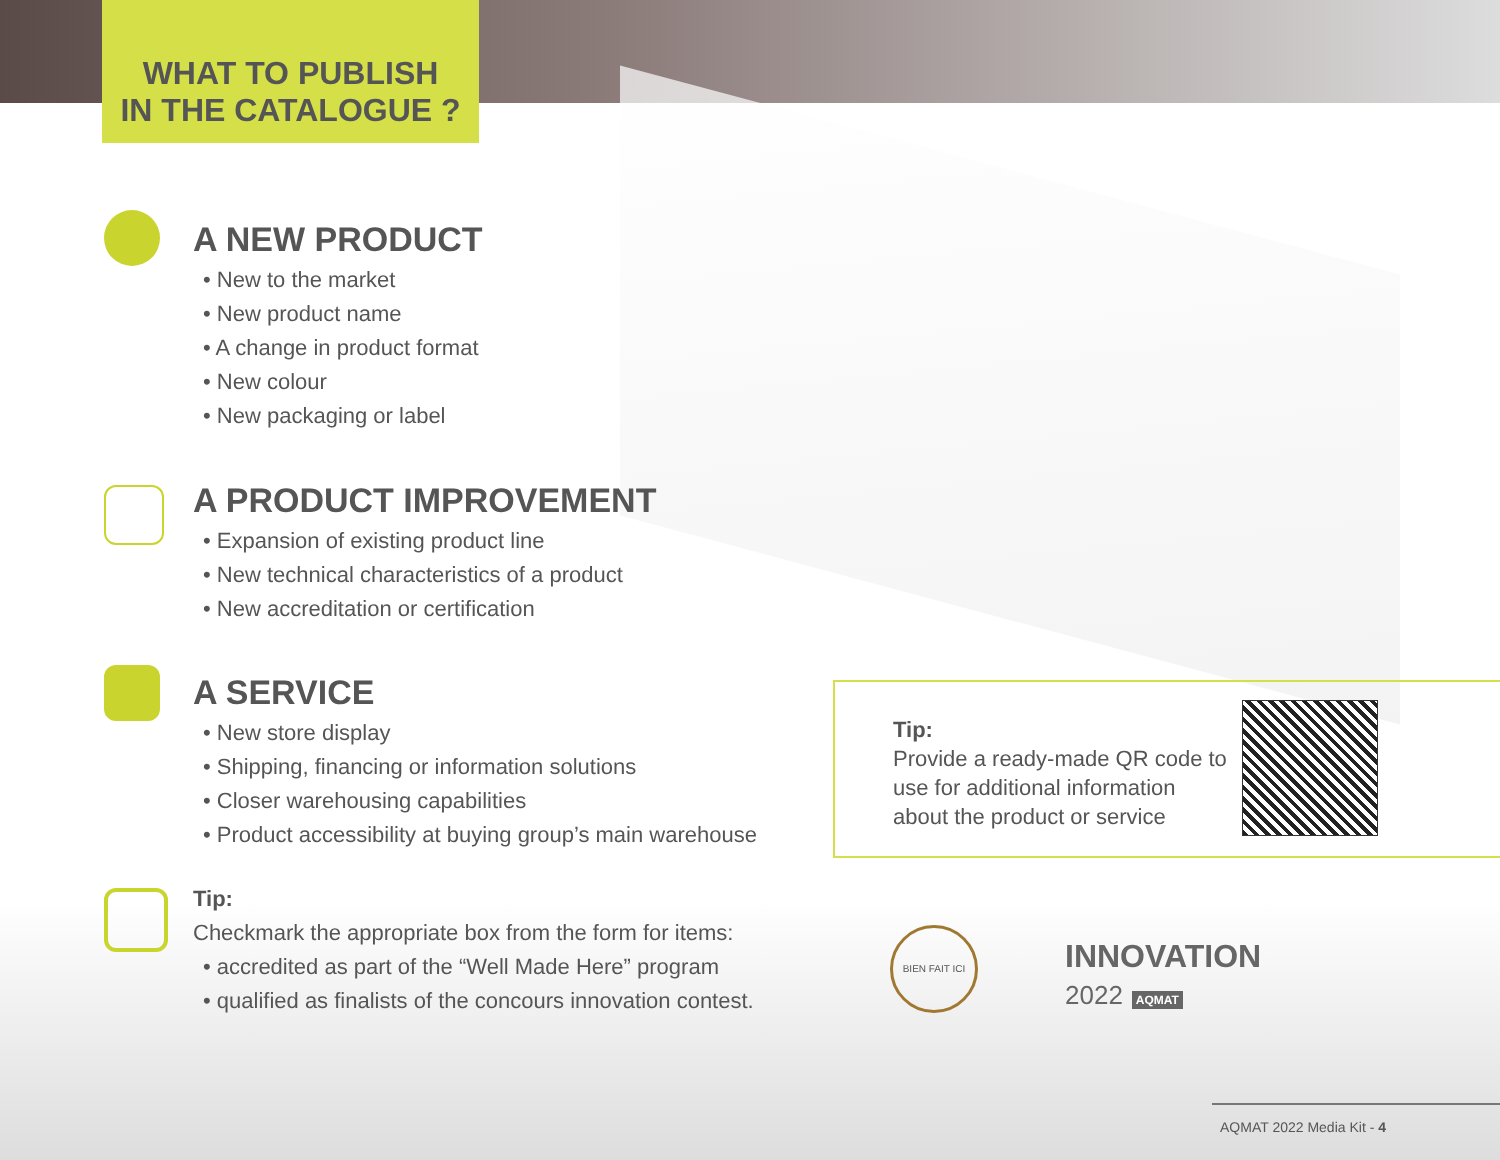WHAT TO PUBLISH
IN THE CATALOGUE ?
A NEW PRODUCT
• New to the market
• New product name
• A change in product format
• New colour
• New packaging or label
A PRODUCT IMPROVEMENT
• Expansion of existing product line
• New technical characteristics of a product
• New accreditation or certification
A SERVICE
• New store display
• Shipping, financing or information solutions
• Closer warehousing capabilities
• Product accessibility at buying group’s main warehouse
Tip:
Checkmark the appropriate box from the form for items:
• accredited as part of the “Well Made Here” program
• qualified as finalists of the concours innovation contest.
Tip:
Provide a ready-made QR code to use for additional information about the product or service
BIEN FAIT ICI
INNOVATION
2022 AQMAT
AQMAT 2022 Media Kit - 4